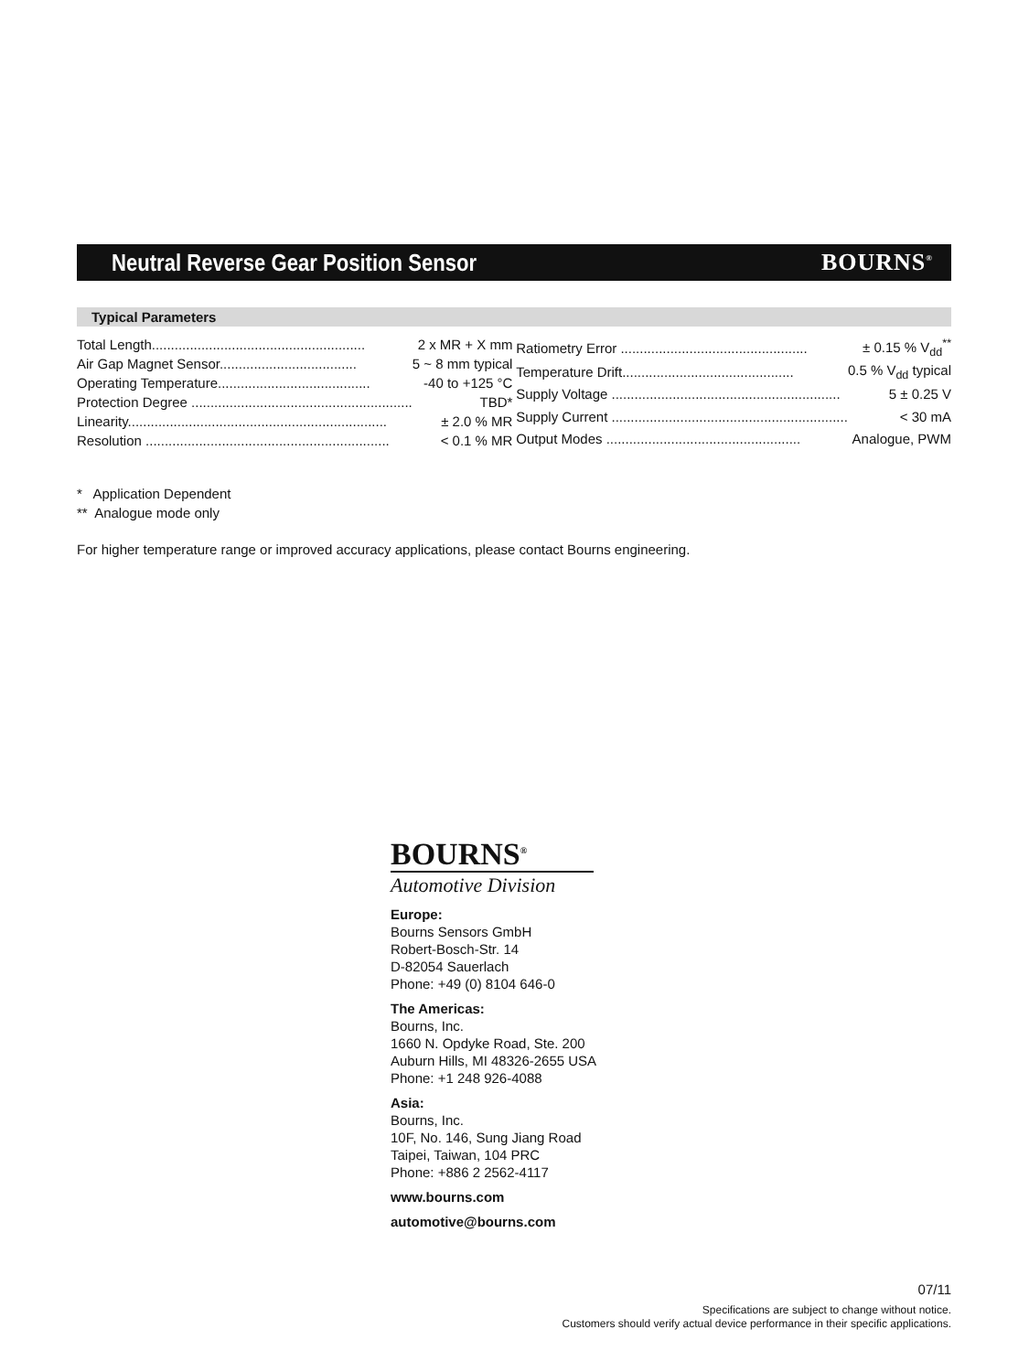Neutral Reverse Gear Position Sensor
BOURNS<sup>®</sup>
Typical Parameters
| Total Length........................................................ | 2 x MR + X mm |
| Air Gap Magnet Sensor.................................... | 5 ~ 8 mm typical |
| Operating Temperature........................................ | -40 to +125 °C |
| Protection Degree .......................................................... | TBD* |
| Linearity.................................................................... | ± 2.0 % MR |
| Resolution ................................................................ | < 0.1 % MR |
| Ratiometry Error ................................................. | ± 0.15 % V<sub>dd</sub><sup>**</sup> |
| Temperature Drift............................................. | 0.5 % V<sub>dd</sub> typical |
| Supply Voltage ............................................................ | 5 ± 0.25 V |
| Supply Current .............................................................. | < 30 mA |
| Output Modes ................................................... | Analogue, PWM |
* Application Dependent
** Analogue mode only
For higher temperature range or improved accuracy applications, please contact Bourns engineering.
BOURNS<sup>®</sup>
Automotive Division
Europe:
Bourns Sensors GmbH
Robert-Bosch-Str. 14
D-82054 Sauerlach
Phone: +49 (0) 8104 646-0
The Americas:
Bourns, Inc.
1660 N. Opdyke Road, Ste. 200
Auburn Hills, MI 48326-2655 USA
Phone: +1 248 926-4088
Asia:
Bourns, Inc.
10F, No. 146, Sung Jiang Road
Taipei, Taiwan, 104 PRC
Phone: +886 2 2562-4117
www.bourns.com
automotive@bourns.com
07/11
Specifications are subject to change without notice.
Customers should verify actual device performance in their specific applications.